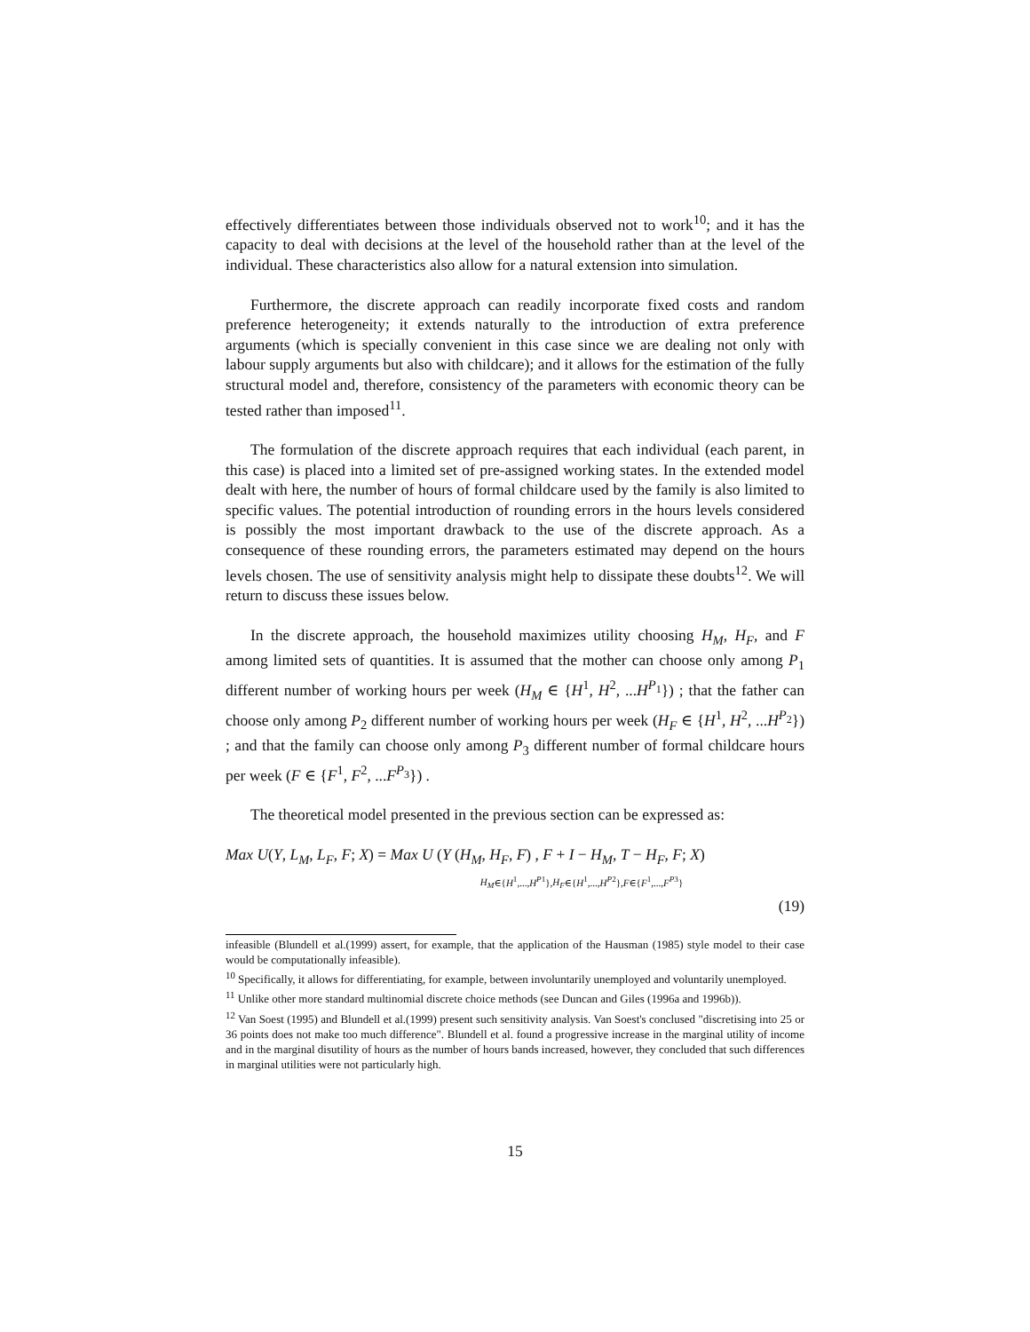effectively differentiates between those individuals observed not to work<sup>10</sup>; and it has the capacity to deal with decisions at the level of the household rather than at the level of the individual. These characteristics also allow for a natural extension into simulation.
Furthermore, the discrete approach can readily incorporate fixed costs and random preference heterogeneity; it extends naturally to the introduction of extra preference arguments (which is specially convenient in this case since we are dealing not only with labour supply arguments but also with childcare); and it allows for the estimation of the fully structural model and, therefore, consistency of the parameters with economic theory can be tested rather than imposed<sup>11</sup>.
The formulation of the discrete approach requires that each individual (each parent, in this case) is placed into a limited set of pre-assigned working states. In the extended model dealt with here, the number of hours of formal childcare used by the family is also limited to specific values. The potential introduction of rounding errors in the hours levels considered is possibly the most important drawback to the use of the discrete approach. As a consequence of these rounding errors, the parameters estimated may depend on the hours levels chosen. The use of sensitivity analysis might help to dissipate these doubts<sup>12</sup>. We will return to discuss these issues below.
In the discrete approach, the household maximizes utility choosing H<sub>M</sub>, H<sub>F</sub>, and F among limited sets of quantities. It is assumed that the mother can choose only among P<sub>1</sub> different number of working hours per week (H<sub>M</sub> ∈ {H<sup>1</sup>, H<sup>2</sup>, ...H<sup>P<sub>1</sub></sup>}) ; that the father can choose only among P<sub>2</sub> different number of working hours per week (H<sub>F</sub> ∈ {H<sup>1</sup>, H<sup>2</sup>, ...H<sup>P<sub>2</sub></sup>}) ; and that the family can choose only among P<sub>3</sub> different number of formal childcare hours per week (F ∈ {F<sup>1</sup>, F<sup>2</sup>, ...F<sup>P<sub>3</sub></sup>}) .
The theoretical model presented in the previous section can be expressed as:
Max U(Y, L<sub>M</sub>, L<sub>F</sub>, F; X) = Max U (Y (H<sub>M</sub>, H<sub>F</sub>, F) , F + I − H<sub>M</sub>, T − H<sub>F</sub>, F; X)
H<sub>M</sub>∈{H<sup>1</sup>,...,H<sup>P1</sup>},H<sub>F</sub>∈{H<sup>1</sup>,...,H<sup>P2</sup>},F∈{F<sup>1</sup>,...,F<sup>P3</sup>}
(19)
infeasible (Blundell et al.(1999) assert, for example, that the application of the Hausman (1985) style model to their case would be computationally infeasible).
<sup>10</sup> Specifically, it allows for differentiating, for example, between involuntarily unemployed and voluntarily unemployed.
<sup>11</sup> Unlike other more standard multinomial discrete choice methods (see Duncan and Giles (1996a and 1996b)).
<sup>12</sup> Van Soest (1995) and Blundell et al.(1999) present such sensitivity analysis. Van Soest's conclused "discretising into 25 or 36 points does not make too much difference". Blundell et al. found a progressive increase in the marginal utility of income and in the marginal disutility of hours as the number of hours bands increased, however, they concluded that such differences in marginal utilities were not particularly high.
15